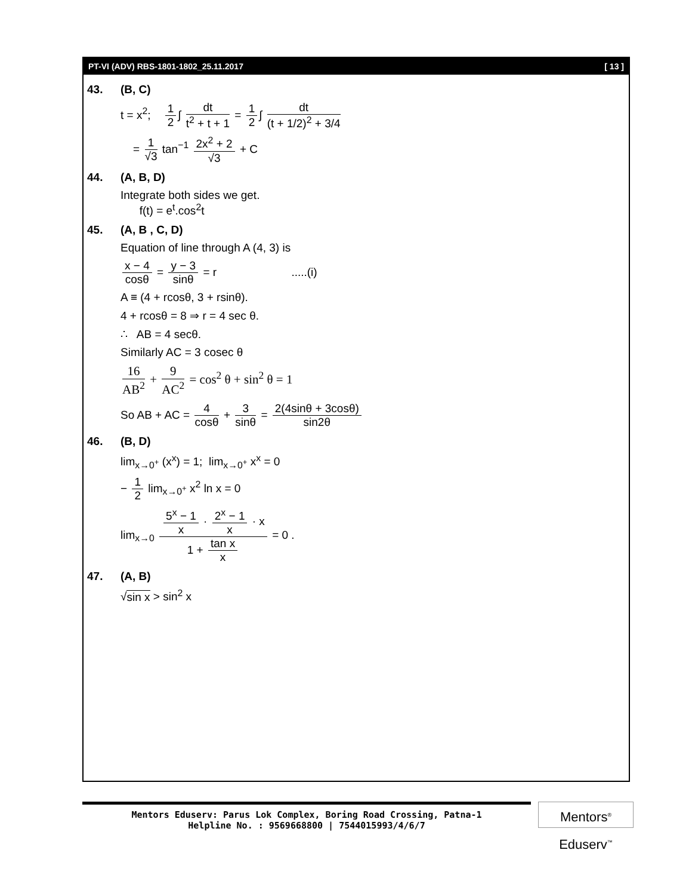PT-VI (ADV) RBS-1801-1802_25.11.2017 [ 13 ]
43. (B, C)
t = x<sup>2</sup>; 1 2 ∫ dt t<sup>2</sup> + t + 1 = 1 2 ∫ dt (t + 1/2)<sup>2</sup> + 3/4
= 1 √3 tan<sup>−1</sup> 2x<sup>2</sup> + 2 √3 + C
44. (A, B, D)
Integrate both sides we get.
f(t) = e<sup>t</sup>.cos<sup>2</sup>t
45. (A, B , C, D)
Equation of line through A (4, 3) is
x − 4 cosθ = y − 3 sinθ = r .....(i)
A ≡ (4 + rcosθ, 3 + rsinθ).
4 + rcosθ = 8 ⇒ r = 4 sec θ.
∴ AB = 4 secθ.
Similarly AC = 3 cosec θ
16 AB<sup>2</sup> + 9 AC<sup>2</sup> = cos<sup>2</sup> θ + sin<sup>2</sup> θ = 1
So AB + AC = 4 cosθ + 3 sinθ = 2(4sinθ + 3cosθ) sin2θ
46. (B, D)
lim<sub>x→0<sup>+</sup></sub> (x<sup>x</sup>) = 1; lim<sub>x→0<sup>+</sup></sub> x<sup>x</sup> = 0
− 1 2 lim<sub>x→0<sup>+</sup></sub> x<sup>2</sup> ln x = 0
lim<sub>x→0</sub> 5<sup>x</sup> − 1 x · 2<sup>x</sup> − 1 x · x 1 + tan x x = 0 .
47. (A, B)
√sin x > sin<sup>2</sup> x
Mentors Eduserv: Parus Lok Complex, Boring Road Crossing, Patna-1
Helpline No. : 9569668800 | 7544015993/4/6/7
Mentors<sup>®</sup> Eduserv<sup>™</sup>